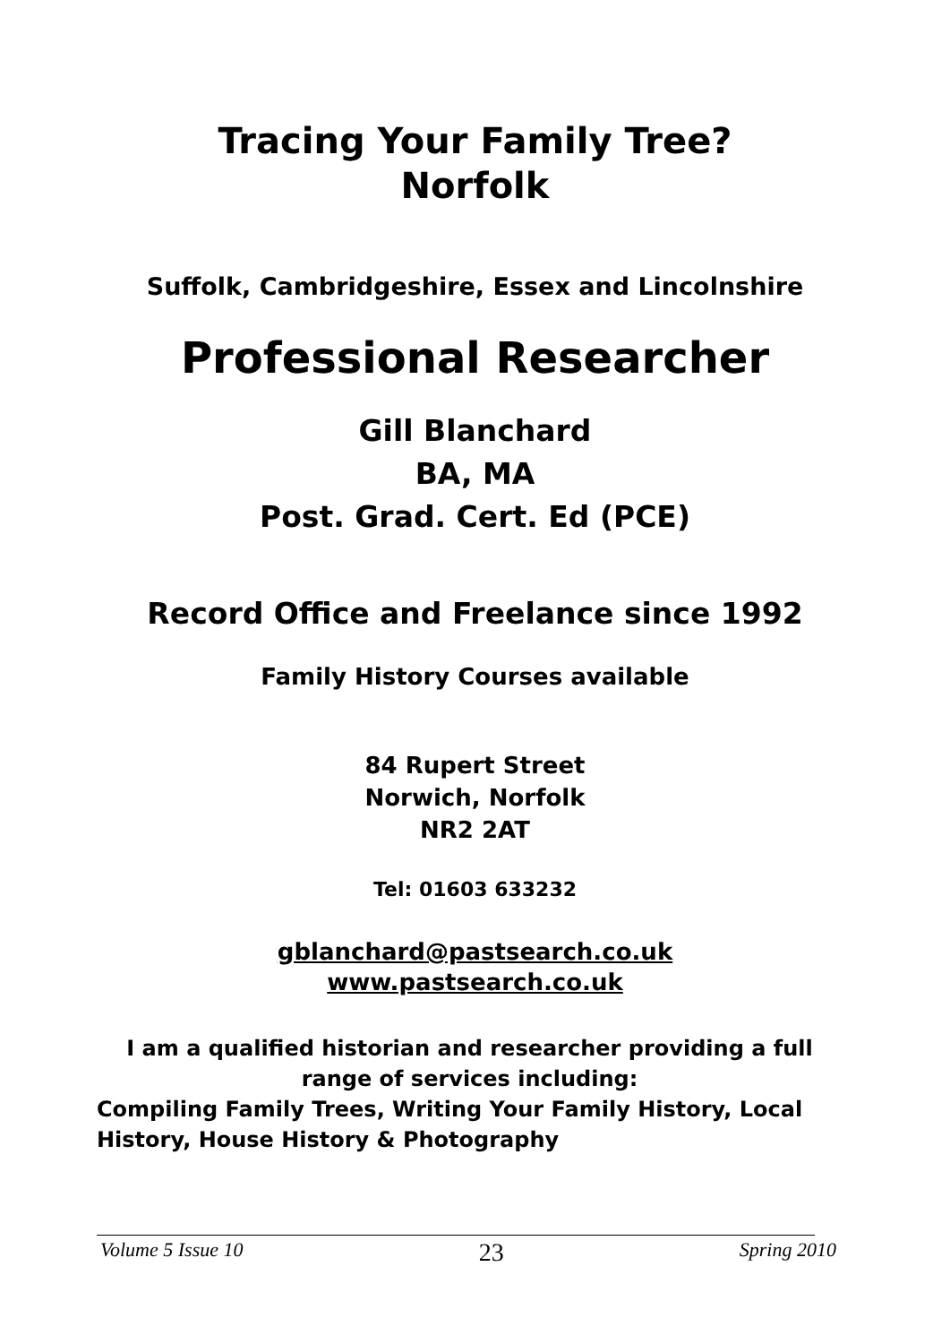Tracing Your Family Tree?
Norfolk
Suffolk, Cambridgeshire, Essex and Lincolnshire
Professional Researcher
Gill Blanchard
BA, MA
Post. Grad. Cert. Ed (PCE)
Record Office and Freelance since 1992
Family History Courses available
84 Rupert Street
Norwich, Norfolk
NR2 2AT
Tel: 01603 633232
gblanchard@pastsearch.co.uk
www.pastsearch.co.uk
I am a qualified historian and researcher providing a full range of services including:
Compiling Family Trees, Writing Your Family History, Local History, House History & Photography
Volume 5 Issue 10 23 Spring 2010